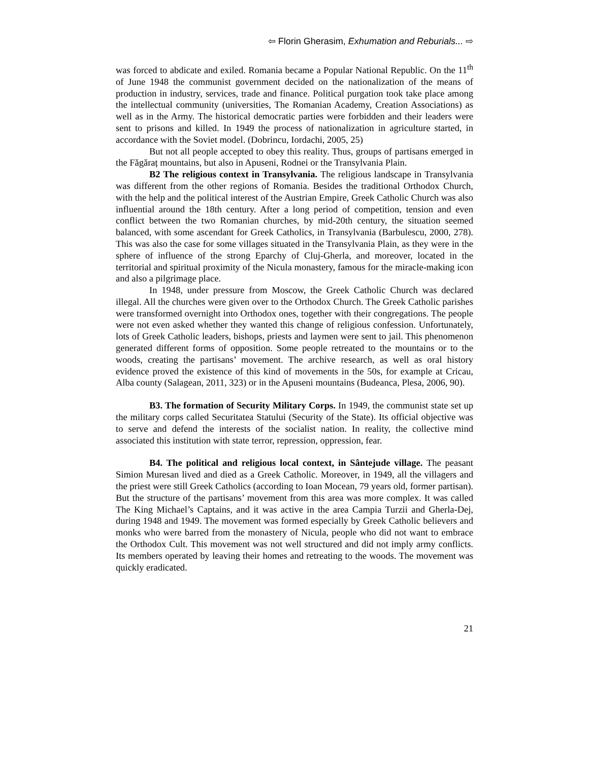⇦ Florin Gherasim, Exhumation and Reburials... ⇨
was forced to abdicate and exiled. Romania became a Popular National Republic. On the 11<sup>th</sup> of June 1948 the communist government decided on the nationalization of the means of production in industry, services, trade and finance. Political purgation took take place among the intellectual community (universities, The Romanian Academy, Creation Associations) as well as in the Army. The historical democratic parties were forbidden and their leaders were sent to prisons and killed. In 1949 the process of nationalization in agriculture started, in accordance with the Soviet model. (Dobrincu, Iordachi, 2005, 25)
But not all people accepted to obey this reality. Thus, groups of partisans emerged in the Făgăraț mountains, but also in Apuseni, Rodnei or the Transylvania Plain.
B2 The religious context in Transylvania. The religious landscape in Transylvania was different from the other regions of Romania. Besides the traditional Orthodox Church, with the help and the political interest of the Austrian Empire, Greek Catholic Church was also influential around the 18th century. After a long period of competition, tension and even conflict between the two Romanian churches, by mid-20th century, the situation seemed balanced, with some ascendant for Greek Catholics, in Transylvania (Barbulescu, 2000, 278). This was also the case for some villages situated in the Transylvania Plain, as they were in the sphere of influence of the strong Eparchy of Cluj-Gherla, and moreover, located in the territorial and spiritual proximity of the Nicula monastery, famous for the miracle-making icon and also a pilgrimage place.
In 1948, under pressure from Moscow, the Greek Catholic Church was declared illegal. All the churches were given over to the Orthodox Church. The Greek Catholic parishes were transformed overnight into Orthodox ones, together with their congregations. The people were not even asked whether they wanted this change of religious confession. Unfortunately, lots of Greek Catholic leaders, bishops, priests and laymen were sent to jail. This phenomenon generated different forms of opposition. Some people retreated to the mountains or to the woods, creating the partisans’ movement. The archive research, as well as oral history evidence proved the existence of this kind of movements in the 50s, for example at Cricau, Alba county (Salagean, 2011, 323) or in the Apuseni mountains (Budeanca, Plesa, 2006, 90).
B3. The formation of Security Military Corps. In 1949, the communist state set up the military corps called Securitatea Statului (Security of the State). Its official objective was to serve and defend the interests of the socialist nation. In reality, the collective mind associated this institution with state terror, repression, oppression, fear.
B4. The political and religious local context, in Sântejude village. The peasant Simion Muresan lived and died as a Greek Catholic. Moreover, in 1949, all the villagers and the priest were still Greek Catholics (according to Ioan Mocean, 79 years old, former partisan). But the structure of the partisans’ movement from this area was more complex. It was called The King Michael’s Captains, and it was active in the area Campia Turzii and Gherla-Dej, during 1948 and 1949. The movement was formed especially by Greek Catholic believers and monks who were barred from the monastery of Nicula, people who did not want to embrace the Orthodox Cult. This movement was not well structured and did not imply army conflicts. Its members operated by leaving their homes and retreating to the woods. The movement was quickly eradicated.
21